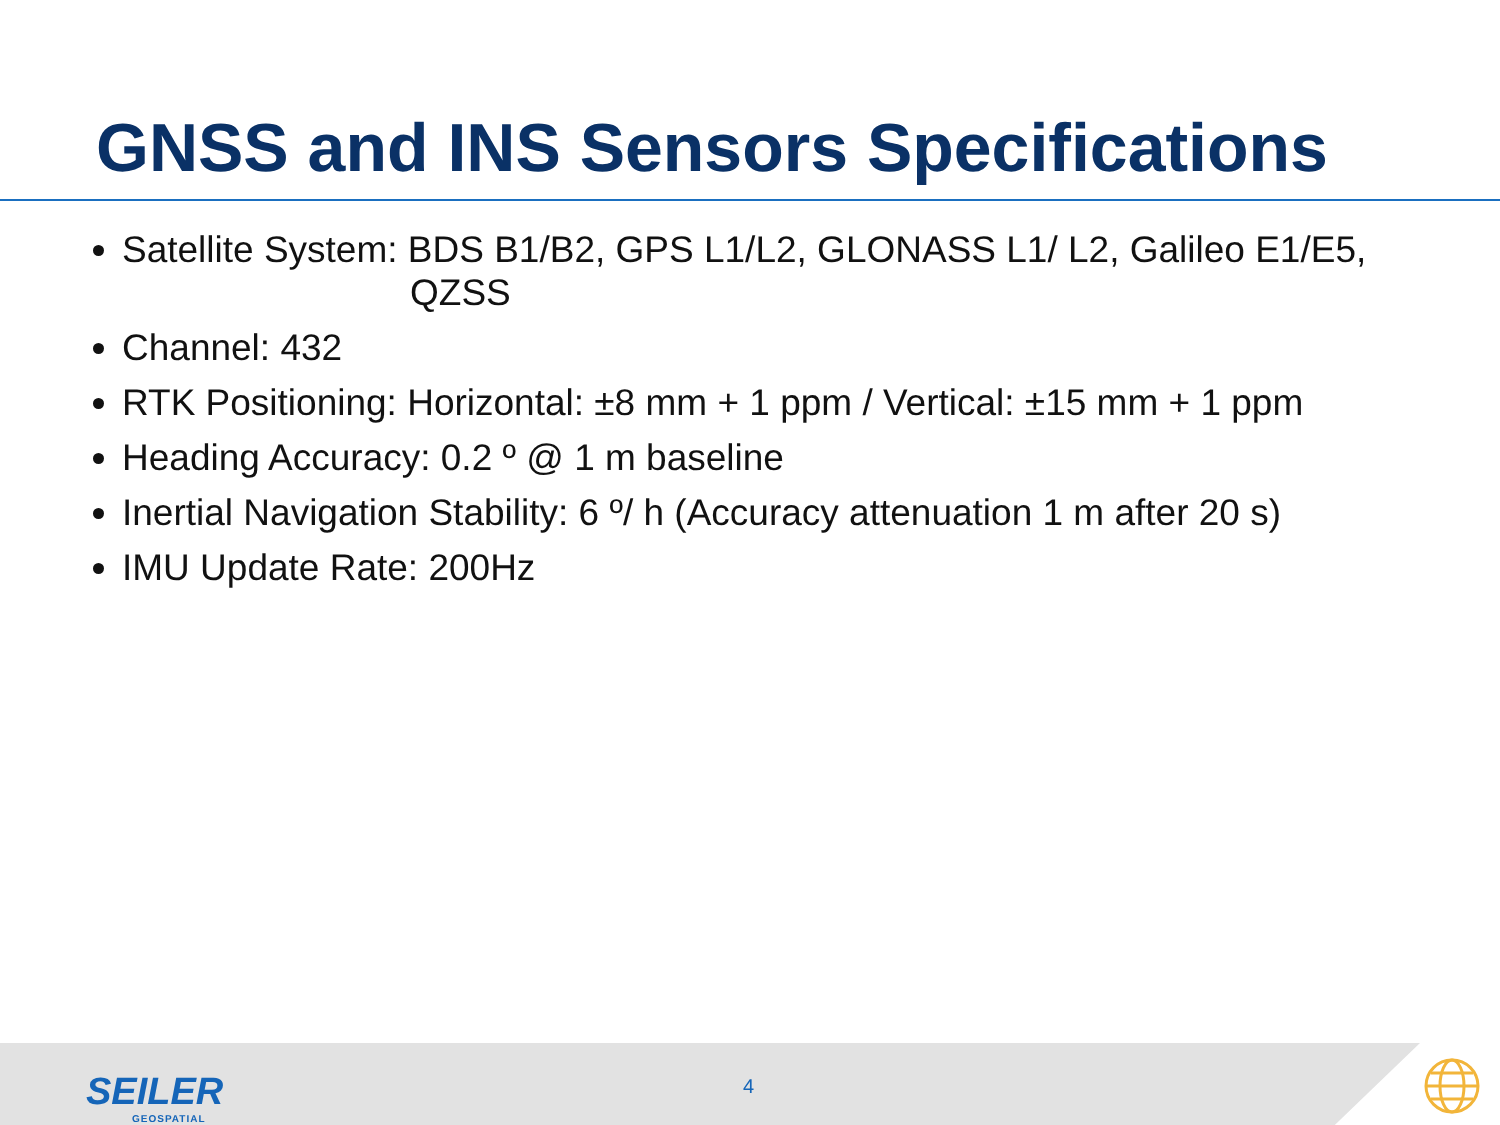GNSS and INS Sensors Specifications
Satellite System: BDS B1/B2, GPS L1/L2, GLONASS L1/ L2, Galileo E1/E5,
QZSS
Channel: 432
RTK Positioning: Horizontal: ±8 mm + 1 ppm / Vertical: ±15 mm + 1 ppm
Heading Accuracy: 0.2 º @ 1 m baseline
Inertial Navigation Stability: 6 º/ h (Accuracy attenuation 1 m after 20 s)
IMU Update Rate: 200Hz
SEILER
GEOSPATIAL
4